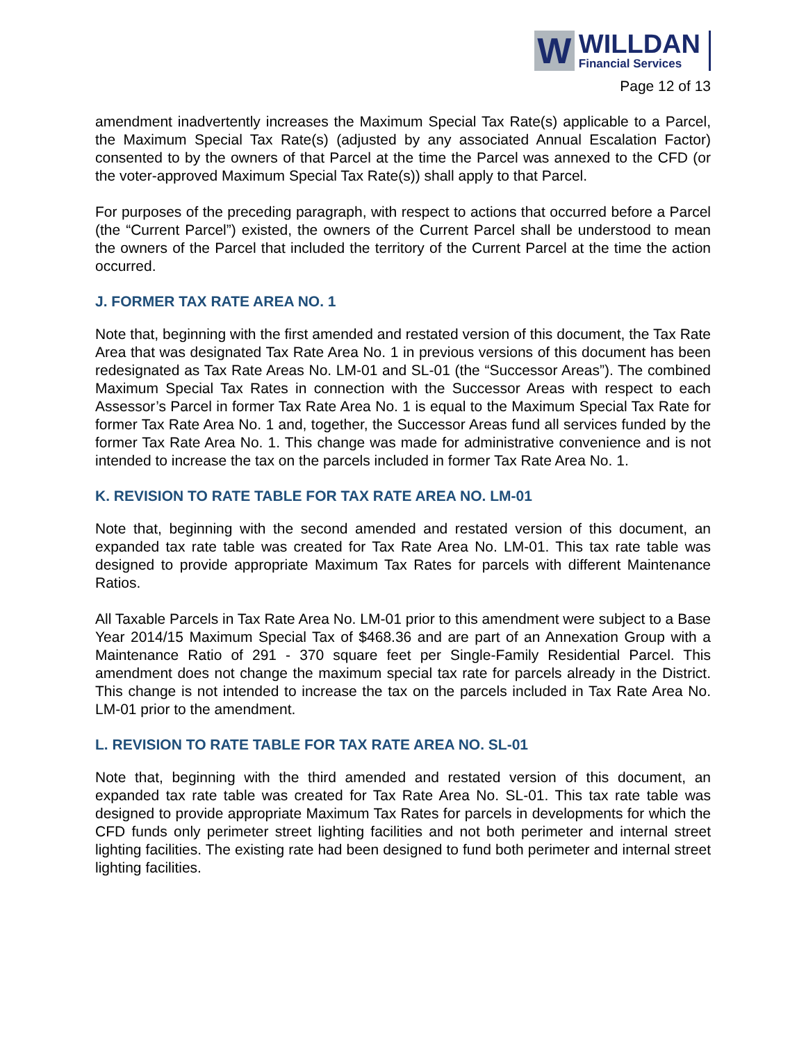W
WILLDAN
Financial Services
Page 12 of 13
amendment inadvertently increases the Maximum Special Tax Rate(s) applicable to a Parcel, the Maximum Special Tax Rate(s) (adjusted by any associated Annual Escalation Factor) consented to by the owners of that Parcel at the time the Parcel was annexed to the CFD (or the voter-approved Maximum Special Tax Rate(s)) shall apply to that Parcel.
For purposes of the preceding paragraph, with respect to actions that occurred before a Parcel (the “Current Parcel”) existed, the owners of the Current Parcel shall be understood to mean the owners of the Parcel that included the territory of the Current Parcel at the time the action occurred.
J. FORMER TAX RATE AREA NO. 1
Note that, beginning with the first amended and restated version of this document, the Tax Rate Area that was designated Tax Rate Area No. 1 in previous versions of this document has been redesignated as Tax Rate Areas No. LM-01 and SL-01 (the “Successor Areas”). The combined Maximum Special Tax Rates in connection with the Successor Areas with respect to each Assessor’s Parcel in former Tax Rate Area No. 1 is equal to the Maximum Special Tax Rate for former Tax Rate Area No. 1 and, together, the Successor Areas fund all services funded by the former Tax Rate Area No. 1. This change was made for administrative convenience and is not intended to increase the tax on the parcels included in former Tax Rate Area No. 1.
K. REVISION TO RATE TABLE FOR TAX RATE AREA NO. LM-01
Note that, beginning with the second amended and restated version of this document, an expanded tax rate table was created for Tax Rate Area No. LM-01. This tax rate table was designed to provide appropriate Maximum Tax Rates for parcels with different Maintenance Ratios.
All Taxable Parcels in Tax Rate Area No. LM-01 prior to this amendment were subject to a Base Year 2014/15 Maximum Special Tax of $468.36 and are part of an Annexation Group with a Maintenance Ratio of 291 - 370 square feet per Single-Family Residential Parcel. This amendment does not change the maximum special tax rate for parcels already in the District. This change is not intended to increase the tax on the parcels included in Tax Rate Area No. LM-01 prior to the amendment.
L. REVISION TO RATE TABLE FOR TAX RATE AREA NO. SL-01
Note that, beginning with the third amended and restated version of this document, an expanded tax rate table was created for Tax Rate Area No. SL-01. This tax rate table was designed to provide appropriate Maximum Tax Rates for parcels in developments for which the CFD funds only perimeter street lighting facilities and not both perimeter and internal street lighting facilities. The existing rate had been designed to fund both perimeter and internal street lighting facilities.